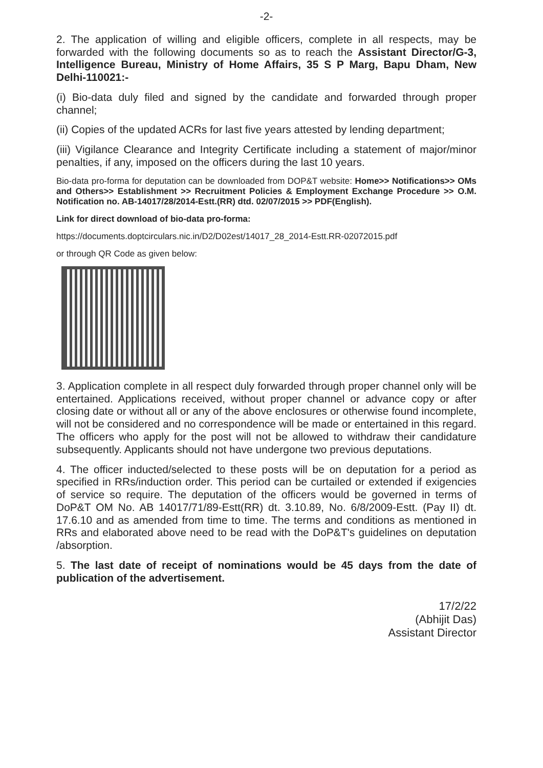-2-
2. The application of willing and eligible officers, complete in all respects, may be forwarded with the following documents so as to reach the Assistant Director/G-3, Intelligence Bureau, Ministry of Home Affairs, 35 S P Marg, Bapu Dham, New Delhi-110021:-
(i) Bio-data duly filed and signed by the candidate and forwarded through proper channel;
(ii) Copies of the updated ACRs for last five years attested by lending department;
(iii) Vigilance Clearance and Integrity Certificate including a statement of major/minor penalties, if any, imposed on the officers during the last 10 years.
Bio-data pro-forma for deputation can be downloaded from DOP&T website: Home>> Notifications>> OMs and Others>> Establishment >> Recruitment Policies & Employment Exchange Procedure >> O.M. Notification no. AB-14017/28/2014-Estt.(RR) dtd. 02/07/2015 >> PDF(English).
Link for direct download of bio-data pro-forma:
https://documents.doptcirculars.nic.in/D2/D02est/14017_28_2014-Estt.RR-02072015.pdf
or through QR Code as given below:
3. Application complete in all respect duly forwarded through proper channel only will be entertained. Applications received, without proper channel or advance copy or after closing date or without all or any of the above enclosures or otherwise found incomplete, will not be considered and no correspondence will be made or entertained in this regard. The officers who apply for the post will not be allowed to withdraw their candidature subsequently. Applicants should not have undergone two previous deputations.
4. The officer inducted/selected to these posts will be on deputation for a period as specified in RRs/induction order. This period can be curtailed or extended if exigencies of service so require. The deputation of the officers would be governed in terms of DoP&T OM No. AB 14017/71/89-Estt(RR) dt. 3.10.89, No. 6/8/2009-Estt. (Pay II) dt. 17.6.10 and as amended from time to time. The terms and conditions as mentioned in RRs and elaborated above need to be read with the DoP&T's guidelines on deputation /absorption.
5. The last date of receipt of nominations would be 45 days from the date of publication of the advertisement.
17/2/22
(Abhijit Das)
Assistant Director